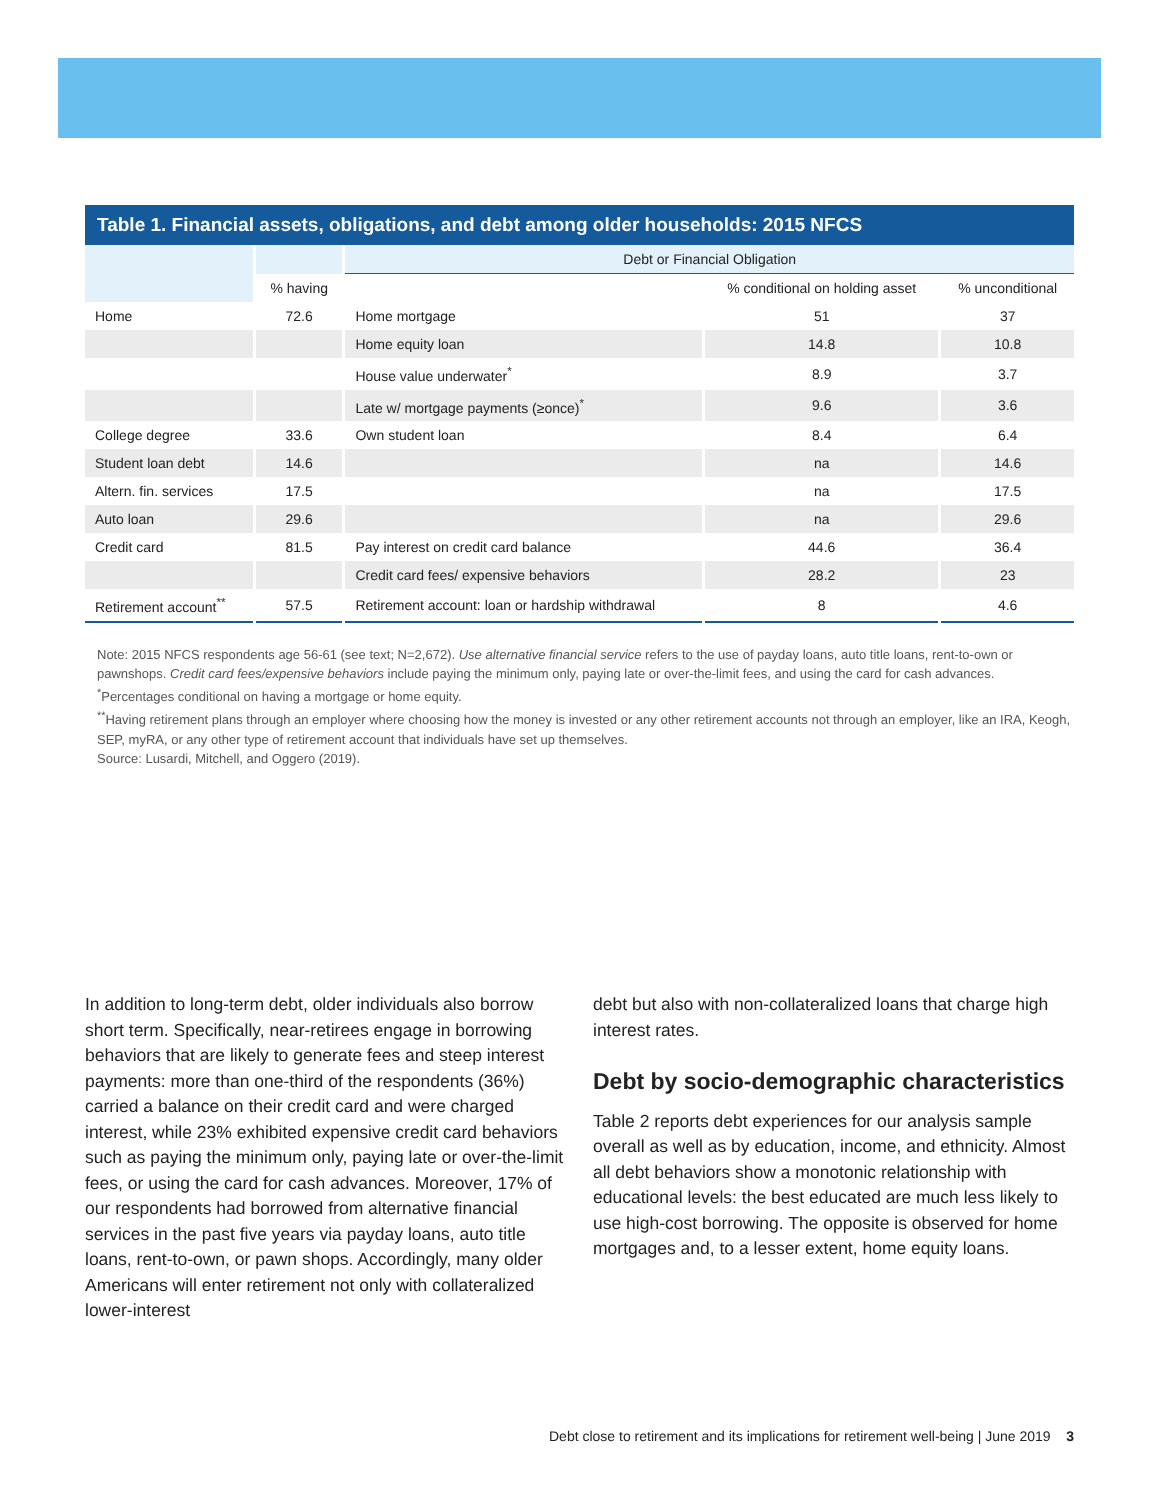Table 1. Financial assets, obligations, and debt among older households: 2015 NFCS
| | | Debt or Financial Obligation | | |
| --- | --- | --- | --- | --- |
| | % having | | % conditional on holding asset | % unconditional |
| Home | 72.6 | Home mortgage | 51 | 37 |
| | | Home equity loan | 14.8 | 10.8 |
| | | House value underwater<sup>*</sup> | 8.9 | 3.7 |
| | | Late w/ mortgage payments (≥once)<sup>*</sup> | 9.6 | 3.6 |
| College degree | 33.6 | Own student loan | 8.4 | 6.4 |
| Student loan debt | 14.6 | | na | 14.6 |
| Altern. fin. services | 17.5 | | na | 17.5 |
| Auto loan | 29.6 | | na | 29.6 |
| Credit card | 81.5 | Pay interest on credit card balance | 44.6 | 36.4 |
| | | Credit card fees/ expensive behaviors | 28.2 | 23 |
| Retirement account<sup>**</sup> | 57.5 | Retirement account: loan or hardship withdrawal | 8 | 4.6 |
Note: 2015 NFCS respondents age 56-61 (see text; N=2,672). Use alternative financial service refers to the use of payday loans, auto title loans, rent-to-own or pawnshops. Credit card fees/expensive behaviors include paying the minimum only, paying late or over-the-limit fees, and using the card for cash advances.
<sup>*</sup> Percentages conditional on having a mortgage or home equity.
<sup>**</sup> Having retirement plans through an employer where choosing how the money is invested or any other retirement accounts not through an employer, like an IRA, Keogh, SEP, myRA, or any other type of retirement account that individuals have set up themselves.
Source: Lusardi, Mitchell, and Oggero (2019).
In addition to long-term debt, older individuals also borrow short term. Specifically, near-retirees engage in borrowing behaviors that are likely to generate fees and steep interest payments: more than one-third of the respondents (36%) carried a balance on their credit card and were charged interest, while 23% exhibited expensive credit card behaviors such as paying the minimum only, paying late or over-the-limit fees, or using the card for cash advances. Moreover, 17% of our respondents had borrowed from alternative financial services in the past five years via payday loans, auto title loans, rent-to-own, or pawn shops. Accordingly, many older Americans will enter retirement not only with collateralized lower-interest
debt but also with non-collateralized loans that charge high interest rates.
Debt by socio-demographic characteristics
Table 2 reports debt experiences for our analysis sample overall as well as by education, income, and ethnicity. Almost all debt behaviors show a monotonic relationship with educational levels: the best educated are much less likely to use high-cost borrowing. The opposite is observed for home mortgages and, to a lesser extent, home equity loans.
Debt close to retirement and its implications for retirement well-being | June 2019 3